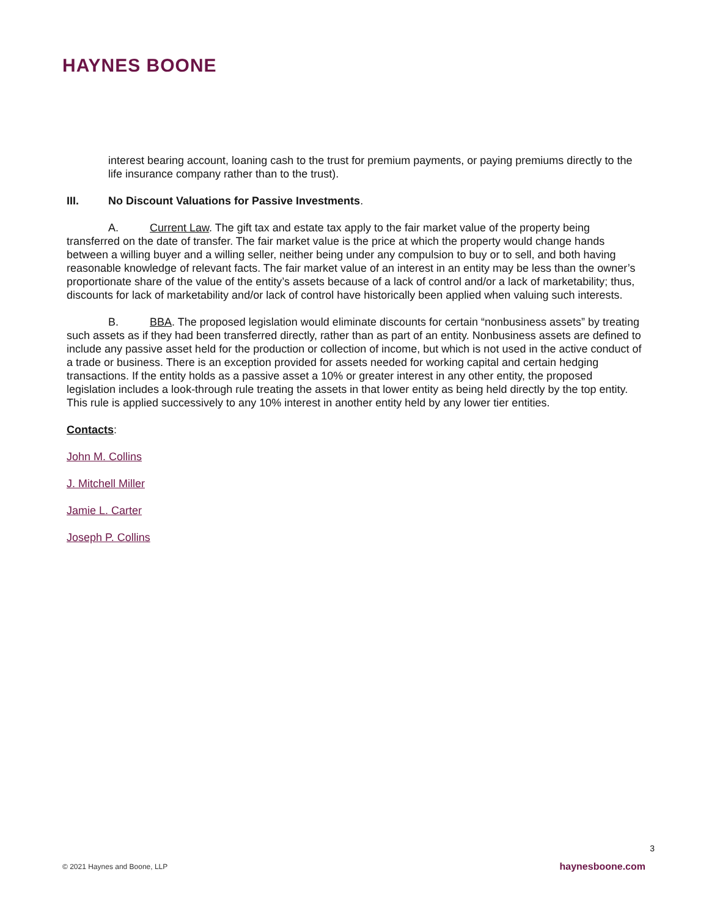HAYNES BOONE
interest bearing account, loaning cash to the trust for premium payments, or paying premiums directly to the life insurance company rather than to the trust).
III. No Discount Valuations for Passive Investments.
A. Current Law. The gift tax and estate tax apply to the fair market value of the property being transferred on the date of transfer. The fair market value is the price at which the property would change hands between a willing buyer and a willing seller, neither being under any compulsion to buy or to sell, and both having reasonable knowledge of relevant facts. The fair market value of an interest in an entity may be less than the owner’s proportionate share of the value of the entity’s assets because of a lack of control and/or a lack of marketability; thus, discounts for lack of marketability and/or lack of control have historically been applied when valuing such interests.
B. BBA. The proposed legislation would eliminate discounts for certain “nonbusiness assets” by treating such assets as if they had been transferred directly, rather than as part of an entity. Nonbusiness assets are defined to include any passive asset held for the production or collection of income, but which is not used in the active conduct of a trade or business. There is an exception provided for assets needed for working capital and certain hedging transactions. If the entity holds as a passive asset a 10% or greater interest in any other entity, the proposed legislation includes a look-through rule treating the assets in that lower entity as being held directly by the top entity. This rule is applied successively to any 10% interest in another entity held by any lower tier entities.
Contacts:
John M. Collins
J. Mitchell Miller
Jamie L. Carter
Joseph P. Collins
3
© 2021 Haynes and Boone, LLP haynesboone.com